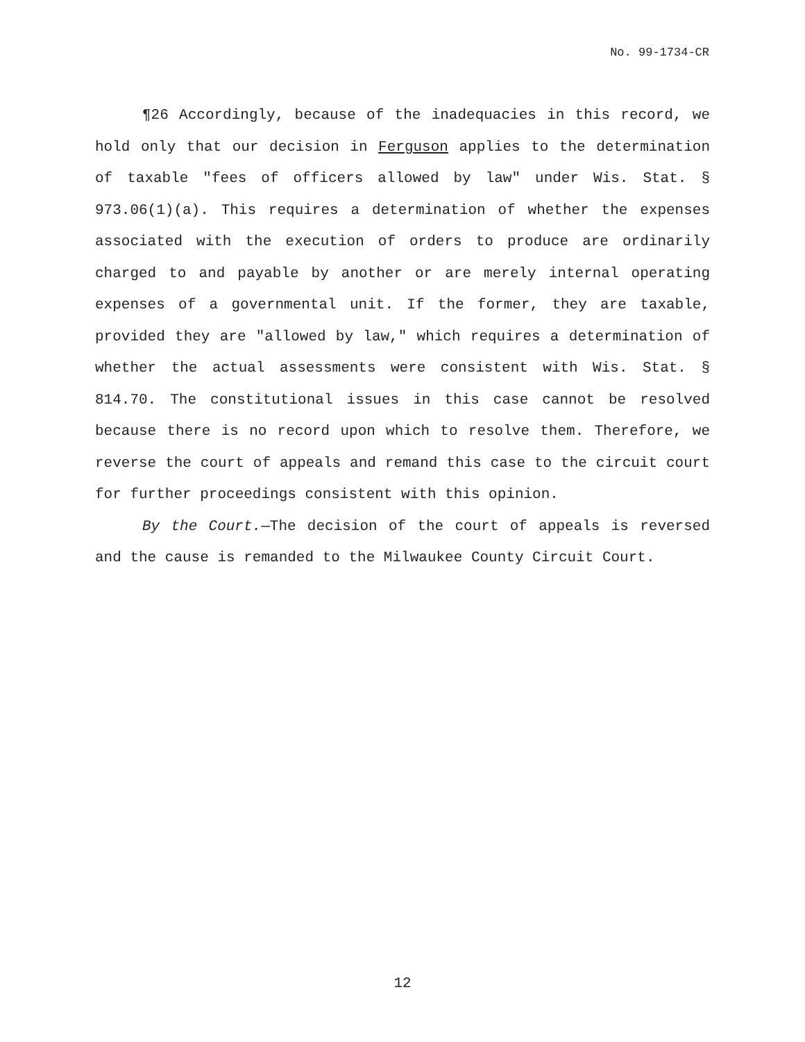No. 99-1734-CR
¶26 Accordingly, because of the inadequacies in this record, we hold only that our decision in Ferguson applies to the determination of taxable "fees of officers allowed by law" under Wis. Stat. § 973.06(1)(a). This requires a determination of whether the expenses associated with the execution of orders to produce are ordinarily charged to and payable by another or are merely internal operating expenses of a governmental unit. If the former, they are taxable, provided they are "allowed by law," which requires a determination of whether the actual assessments were consistent with Wis. Stat. § 814.70. The constitutional issues in this case cannot be resolved because there is no record upon which to resolve them. Therefore, we reverse the court of appeals and remand this case to the circuit court for further proceedings consistent with this opinion.
By the Court.—The decision of the court of appeals is reversed and the cause is remanded to the Milwaukee County Circuit Court.
12